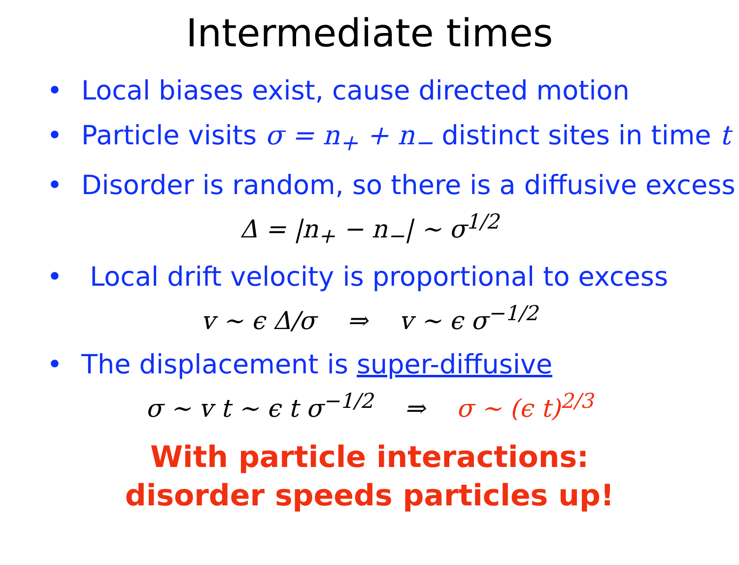Intermediate times
• Local biases exist, cause directed motion
• Particle visits σ = n<sub>+</sub> + n<sub>−</sub> distinct sites in time t
• Disorder is random, so there is a diffusive excess
Δ = |n<sub>+</sub> − n<sub>−</sub>| ∼ σ<sup>1/2</sup>
• Local drift velocity is proportional to excess
v ∼ ϵ Δ/σ ⇒ v ∼ ϵ σ<sup>−1/2</sup>
• The displacement is super-diffusive
σ ∼ v t ∼ ϵ t σ<sup>−1/2</sup> ⇒ σ ∼ (ϵ t)<sup>2/3</sup>
With particle interactions:
disorder speeds particles up!